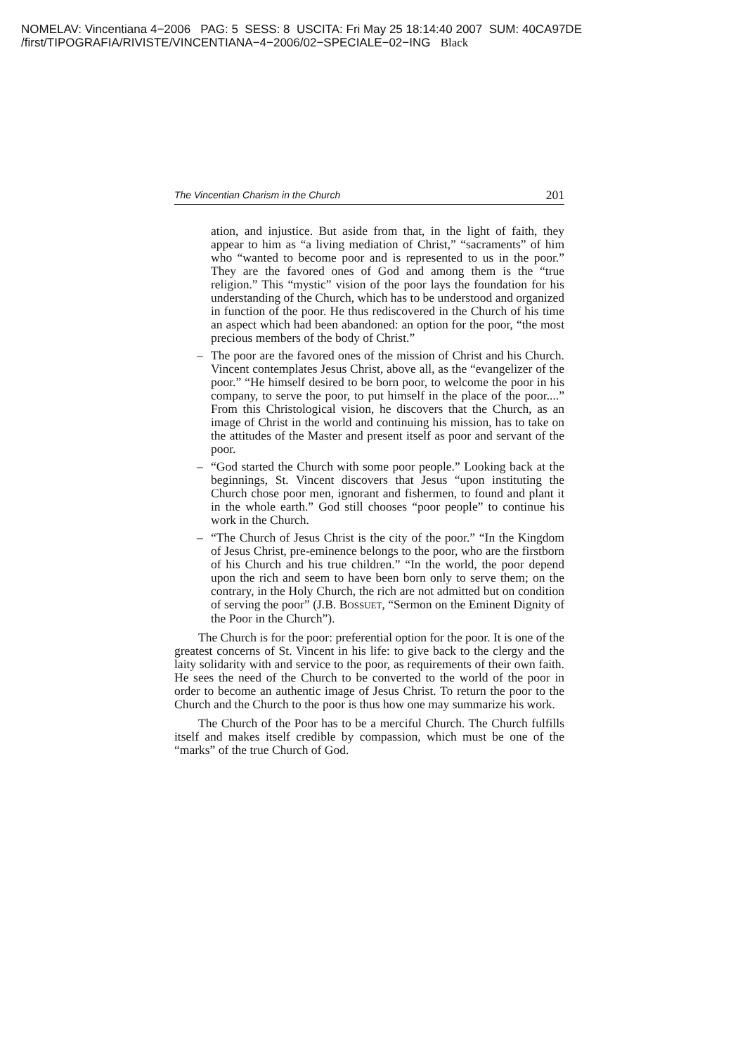NOMELAV: Vincentiana 4−2006 PAG: 5 SESS: 8 USCITA: Fri May 25 18:14:40 2007 SUM: 40CA97DE
/first/TIPOGRAFIA/RIVISTE/VINCENTIANA−4−2006/02−SPECIALE−02−ING Black
The Vincentian Charism in the Church 201
ation, and injustice. But aside from that, in the light of faith, they appear to him as “a living mediation of Christ,” “sacraments” of him who “wanted to become poor and is represented to us in the poor.” They are the favored ones of God and among them is the “true religion.” This “mystic” vision of the poor lays the foundation for his understanding of the Church, which has to be understood and organized in function of the poor. He thus rediscovered in the Church of his time an aspect which had been abandoned: an option for the poor, “the most precious members of the body of Christ.”
– The poor are the favored ones of the mission of Christ and his Church. Vincent contemplates Jesus Christ, above all, as the “evangelizer of the poor.” “He himself desired to be born poor, to welcome the poor in his company, to serve the poor, to put himself in the place of the poor....” From this Christological vision, he discovers that the Church, as an image of Christ in the world and continuing his mission, has to take on the attitudes of the Master and present itself as poor and servant of the poor.
– “God started the Church with some poor people.” Looking back at the beginnings, St. Vincent discovers that Jesus “upon instituting the Church chose poor men, ignorant and fishermen, to found and plant it in the whole earth.” God still chooses “poor people” to continue his work in the Church.
– “The Church of Jesus Christ is the city of the poor.” “In the Kingdom of Jesus Christ, pre-eminence belongs to the poor, who are the firstborn of his Church and his true children.” “In the world, the poor depend upon the rich and seem to have been born only to serve them; on the contrary, in the Holy Church, the rich are not admitted but on condition of serving the poor” (J.B. BOSSUET, “Sermon on the Eminent Dignity of the Poor in the Church”).
The Church is for the poor: preferential option for the poor. It is one of the greatest concerns of St. Vincent in his life: to give back to the clergy and the laity solidarity with and service to the poor, as requirements of their own faith. He sees the need of the Church to be converted to the world of the poor in order to become an authentic image of Jesus Christ. To return the poor to the Church and the Church to the poor is thus how one may summarize his work.
The Church of the Poor has to be a merciful Church. The Church fulfills itself and makes itself credible by compassion, which must be one of the “marks” of the true Church of God.